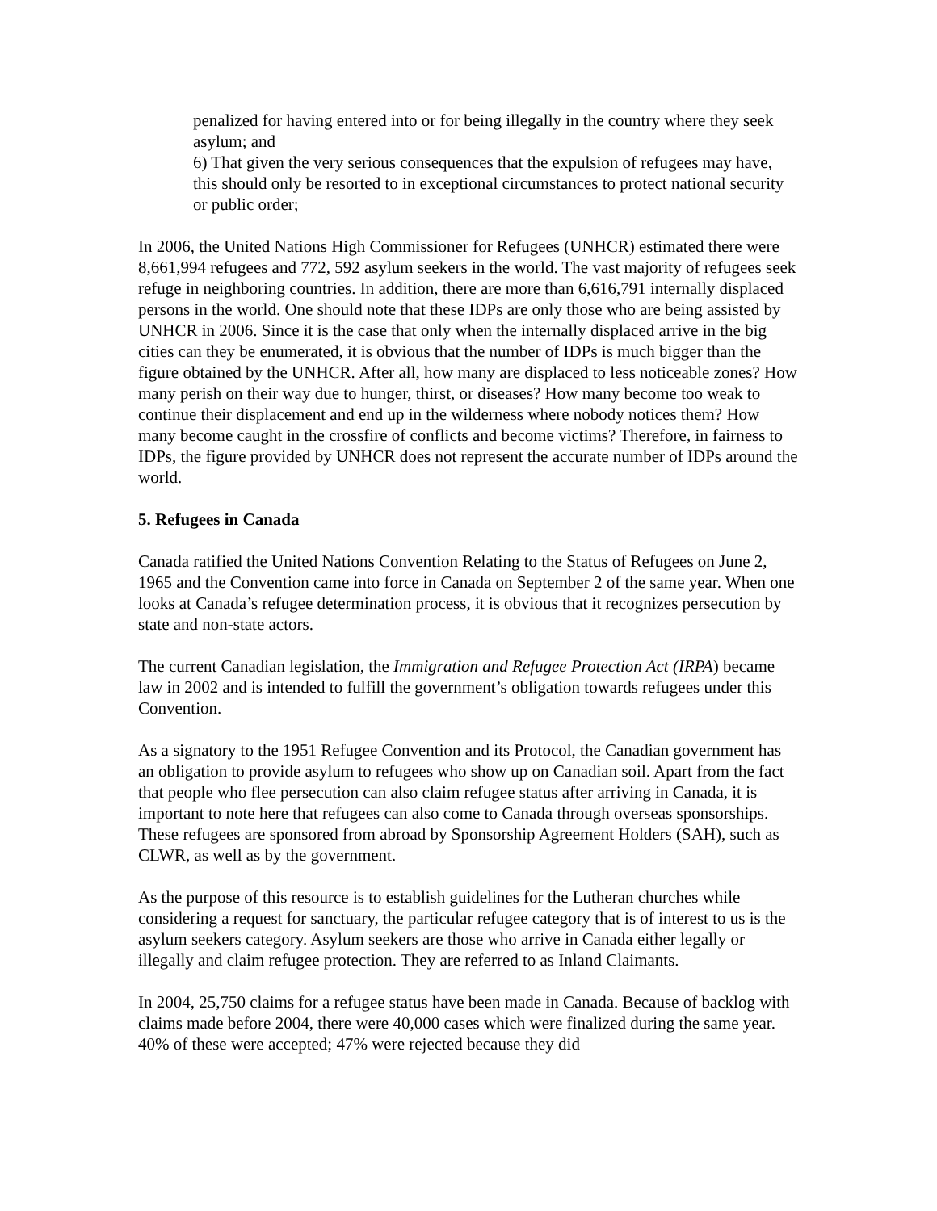penalized for having entered into or for being illegally in the country where they seek asylum; and
6) That given the very serious consequences that the expulsion of refugees may have, this should only be resorted to in exceptional circumstances to protect national security or public order;
In 2006, the United Nations High Commissioner for Refugees (UNHCR) estimated there were 8,661,994 refugees and 772, 592 asylum seekers in the world. The vast majority of refugees seek refuge in neighboring countries. In addition, there are more than 6,616,791 internally displaced persons in the world. One should note that these IDPs are only those who are being assisted by UNHCR in 2006. Since it is the case that only when the internally displaced arrive in the big cities can they be enumerated, it is obvious that the number of IDPs is much bigger than the figure obtained by the UNHCR. After all, how many are displaced to less noticeable zones? How many perish on their way due to hunger, thirst, or diseases? How many become too weak to continue their displacement and end up in the wilderness where nobody notices them? How many become caught in the crossfire of conflicts and become victims? Therefore, in fairness to IDPs, the figure provided by UNHCR does not represent the accurate number of IDPs around the world.
5. Refugees in Canada
Canada ratified the United Nations Convention Relating to the Status of Refugees on June 2, 1965 and the Convention came into force in Canada on September 2 of the same year. When one looks at Canada’s refugee determination process, it is obvious that it recognizes persecution by state and non-state actors.
The current Canadian legislation, the Immigration and Refugee Protection Act (IRPA) became law in 2002 and is intended to fulfill the government’s obligation towards refugees under this Convention.
As a signatory to the 1951 Refugee Convention and its Protocol, the Canadian government has an obligation to provide asylum to refugees who show up on Canadian soil. Apart from the fact that people who flee persecution can also claim refugee status after arriving in Canada, it is important to note here that refugees can also come to Canada through overseas sponsorships. These refugees are sponsored from abroad by Sponsorship Agreement Holders (SAH), such as CLWR, as well as by the government.
As the purpose of this resource is to establish guidelines for the Lutheran churches while considering a request for sanctuary, the particular refugee category that is of interest to us is the asylum seekers category. Asylum seekers are those who arrive in Canada either legally or illegally and claim refugee protection. They are referred to as Inland Claimants.
In 2004, 25,750 claims for a refugee status have been made in Canada. Because of backlog with claims made before 2004, there were 40,000 cases which were finalized during the same year. 40% of these were accepted; 47% were rejected because they did